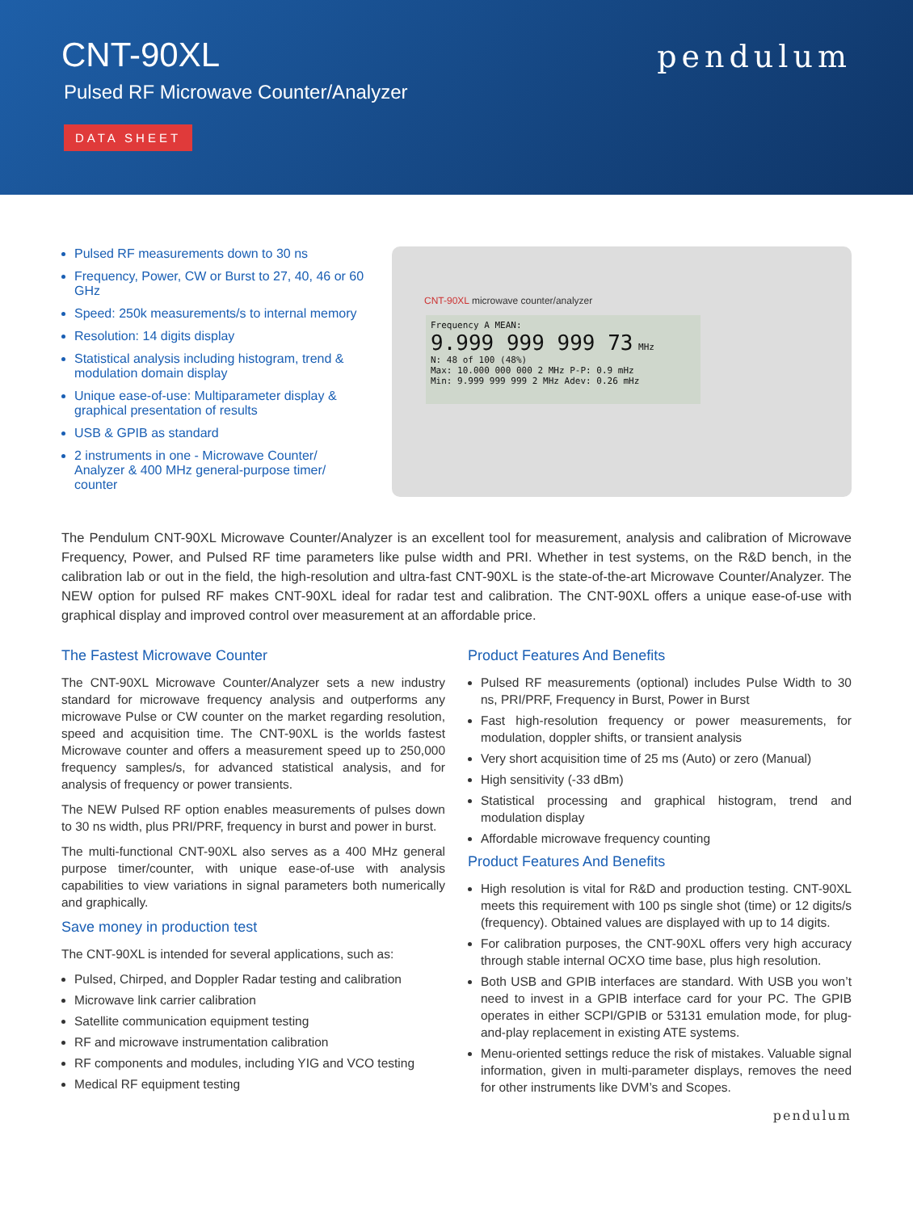CNT-90XL
Pulsed RF Microwave Counter/Analyzer
DATA SHEET
pendulum
Pulsed RF measurements down to 30 ns
Frequency, Power, CW or Burst to 27, 40, 46 or 60 GHz
Speed: 250k measurements/s to internal memory
Resolution: 14 digits display
Statistical analysis including histogram, trend & modulation domain display
Unique ease-of-use: Multiparameter display & graphical presentation of results
USB & GPIB as standard
2 instruments in one - Microwave Counter/ Analyzer & 400 MHz general-purpose timer/ counter
CNT-90XL microwave counter/analyzer
Frequency A MEAN:
9.999 999 999 73 MHz
N: 48 of 100 (48%)
Max: 10.000 000 000 2 MHz P-P: 0.9 mHz
Min: 9.999 999 999 2 MHz Adev: 0.26 mHz
The Pendulum CNT-90XL Microwave Counter/Analyzer is an excellent tool for measurement, analysis and calibration of Microwave Frequency, Power, and Pulsed RF time parameters like pulse width and PRI. Whether in test systems, on the R&D bench, in the calibration lab or out in the field, the high-resolution and ultra-fast CNT-90XL is the state-of-the-art Microwave Counter/Analyzer. The NEW option for pulsed RF makes CNT-90XL ideal for radar test and calibration. The CNT-90XL offers a unique ease-of-use with graphical display and improved control over measurement at an affordable price.
The Fastest Microwave Counter
The CNT-90XL Microwave Counter/Analyzer sets a new industry standard for microwave frequency analysis and outperforms any microwave Pulse or CW counter on the market regarding resolution, speed and acquisition time. The CNT-90XL is the worlds fastest Microwave counter and offers a measurement speed up to 250,000 frequency samples/s, for advanced statistical analysis, and for analysis of frequency or power transients.
The NEW Pulsed RF option enables measurements of pulses down to 30 ns width, plus PRI/PRF, frequency in burst and power in burst.
The multi-functional CNT-90XL also serves as a 400 MHz general purpose timer/counter, with unique ease-of-use with analysis capabilities to view variations in signal parameters both numerically and graphically.
Save money in production test
The CNT-90XL is intended for several applications, such as:
Pulsed, Chirped, and Doppler Radar testing and calibration
Microwave link carrier calibration
Satellite communication equipment testing
RF and microwave instrumentation calibration
RF components and modules, including YIG and VCO testing
Medical RF equipment testing
Product Features And Benefits
Pulsed RF measurements (optional) includes Pulse Width to 30 ns, PRI/PRF, Frequency in Burst, Power in Burst
Fast high-resolution frequency or power measurements, for modulation, doppler shifts, or transient analysis
Very short acquisition time of 25 ms (Auto) or zero (Manual)
High sensitivity (-33 dBm)
Statistical processing and graphical histogram, trend and modulation display
Affordable microwave frequency counting
Product Features And Benefits
High resolution is vital for R&D and production testing. CNT-90XL meets this requirement with 100 ps single shot (time) or 12 digits/s (frequency). Obtained values are displayed with up to 14 digits.
For calibration purposes, the CNT-90XL offers very high accuracy through stable internal OCXO time base, plus high resolution.
Both USB and GPIB interfaces are standard. With USB you won’t need to invest in a GPIB interface card for your PC. The GPIB operates in either SCPI/GPIB or 53131 emulation mode, for plug-and-play replacement in existing ATE systems.
Menu-oriented settings reduce the risk of mistakes. Valuable signal information, given in multi-parameter displays, removes the need for other instruments like DVM’s and Scopes.
pendulum